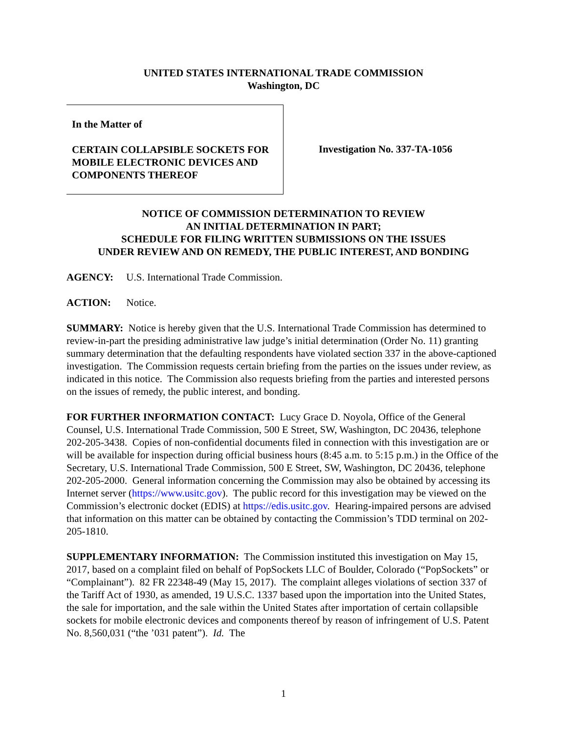UNITED STATES INTERNATIONAL TRADE COMMISSION
Washington, DC
In the Matter of
CERTAIN COLLAPSIBLE SOCKETS FOR MOBILE ELECTRONIC DEVICES AND COMPONENTS THEREOF
Investigation No. 337-TA-1056
NOTICE OF COMMISSION DETERMINATION TO REVIEW
AN INITIAL DETERMINATION IN PART;
SCHEDULE FOR FILING WRITTEN SUBMISSIONS ON THE ISSUES
UNDER REVIEW AND ON REMEDY, THE PUBLIC INTEREST, AND BONDING
AGENCY: U.S. International Trade Commission.
ACTION: Notice.
SUMMARY: Notice is hereby given that the U.S. International Trade Commission has determined to review-in-part the presiding administrative law judge’s initial determination (Order No. 11) granting summary determination that the defaulting respondents have violated section 337 in the above-captioned investigation. The Commission requests certain briefing from the parties on the issues under review, as indicated in this notice. The Commission also requests briefing from the parties and interested persons on the issues of remedy, the public interest, and bonding.
FOR FURTHER INFORMATION CONTACT: Lucy Grace D. Noyola, Office of the General Counsel, U.S. International Trade Commission, 500 E Street, SW, Washington, DC 20436, telephone 202-205-3438. Copies of non-confidential documents filed in connection with this investigation are or will be available for inspection during official business hours (8:45 a.m. to 5:15 p.m.) in the Office of the Secretary, U.S. International Trade Commission, 500 E Street, SW, Washington, DC 20436, telephone 202-205-2000. General information concerning the Commission may also be obtained by accessing its Internet server (https://www.usitc.gov). The public record for this investigation may be viewed on the Commission’s electronic docket (EDIS) at https://edis.usitc.gov. Hearing-impaired persons are advised that information on this matter can be obtained by contacting the Commission’s TDD terminal on 202-205-1810.
SUPPLEMENTARY INFORMATION: The Commission instituted this investigation on May 15, 2017, based on a complaint filed on behalf of PopSockets LLC of Boulder, Colorado (“PopSockets” or “Complainant”). 82 FR 22348-49 (May 15, 2017). The complaint alleges violations of section 337 of the Tariff Act of 1930, as amended, 19 U.S.C. 1337 based upon the importation into the United States, the sale for importation, and the sale within the United States after importation of certain collapsible sockets for mobile electronic devices and components thereof by reason of infringement of U.S. Patent No. 8,560,031 (“the ’031 patent”). Id. The
1